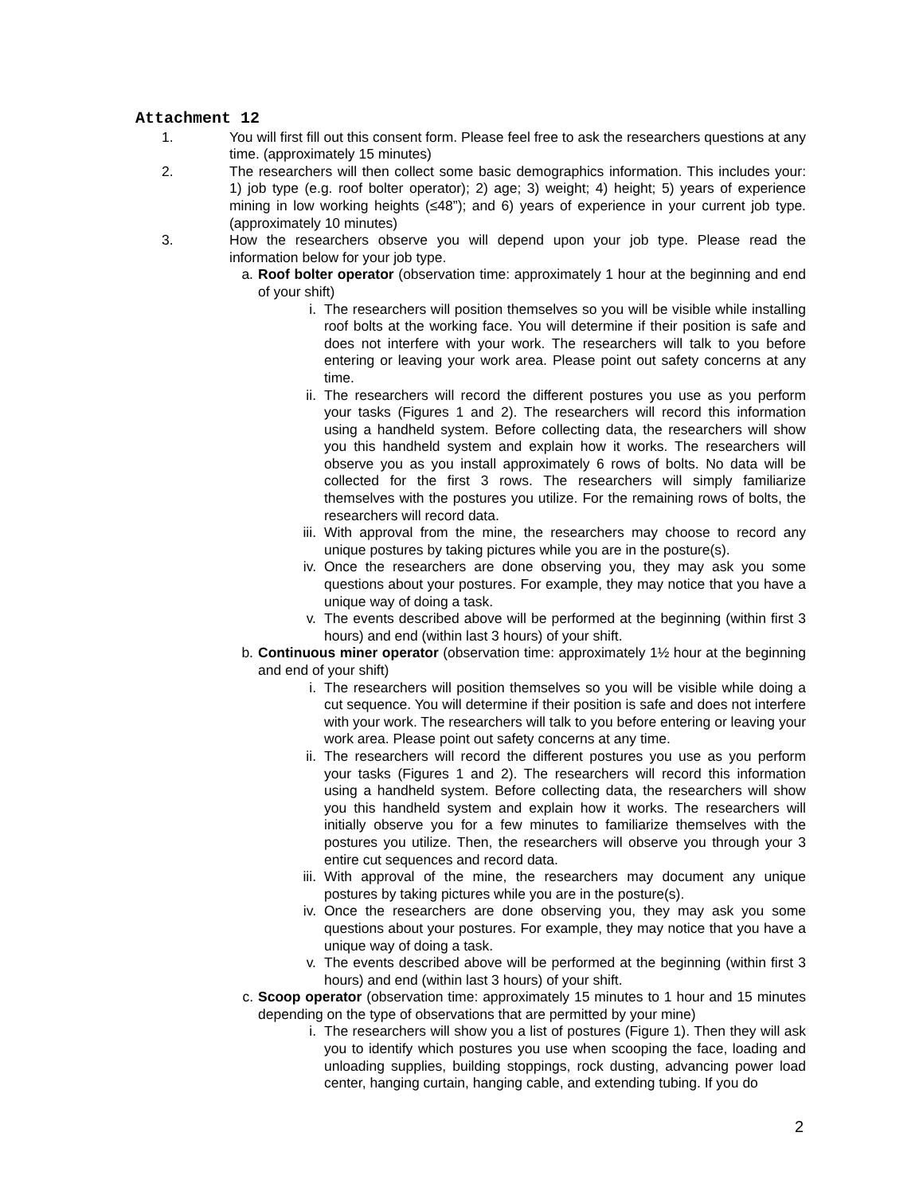Attachment 12
1. You will first fill out this consent form. Please feel free to ask the researchers questions at any time. (approximately 15 minutes)
2. The researchers will then collect some basic demographics information. This includes your: 1) job type (e.g. roof bolter operator); 2) age; 3) weight; 4) height; 5) years of experience mining in low working heights (≤48”); and 6) years of experience in your current job type. (approximately 10 minutes)
3. How the researchers observe you will depend upon your job type. Please read the information below for your job type.
a. Roof bolter operator (observation time: approximately 1 hour at the beginning and end of your shift)
i. The researchers will position themselves so you will be visible while installing roof bolts at the working face. You will determine if their position is safe and does not interfere with your work. The researchers will talk to you before entering or leaving your work area. Please point out safety concerns at any time.
ii. The researchers will record the different postures you use as you perform your tasks (Figures 1 and 2). The researchers will record this information using a handheld system. Before collecting data, the researchers will show you this handheld system and explain how it works. The researchers will observe you as you install approximately 6 rows of bolts. No data will be collected for the first 3 rows. The researchers will simply familiarize themselves with the postures you utilize. For the remaining rows of bolts, the researchers will record data.
iii. With approval from the mine, the researchers may choose to record any unique postures by taking pictures while you are in the posture(s).
iv. Once the researchers are done observing you, they may ask you some questions about your postures. For example, they may notice that you have a unique way of doing a task.
v. The events described above will be performed at the beginning (within first 3 hours) and end (within last 3 hours) of your shift.
b. Continuous miner operator (observation time: approximately 1½ hour at the beginning and end of your shift)
i. The researchers will position themselves so you will be visible while doing a cut sequence. You will determine if their position is safe and does not interfere with your work. The researchers will talk to you before entering or leaving your work area. Please point out safety concerns at any time.
ii. The researchers will record the different postures you use as you perform your tasks (Figures 1 and 2). The researchers will record this information using a handheld system. Before collecting data, the researchers will show you this handheld system and explain how it works. The researchers will initially observe you for a few minutes to familiarize themselves with the postures you utilize. Then, the researchers will observe you through your 3 entire cut sequences and record data.
iii. With approval of the mine, the researchers may document any unique postures by taking pictures while you are in the posture(s).
iv. Once the researchers are done observing you, they may ask you some questions about your postures. For example, they may notice that you have a unique way of doing a task.
v. The events described above will be performed at the beginning (within first 3 hours) and end (within last 3 hours) of your shift.
c. Scoop operator (observation time: approximately 15 minutes to 1 hour and 15 minutes depending on the type of observations that are permitted by your mine)
i. The researchers will show you a list of postures (Figure 1). Then they will ask you to identify which postures you use when scooping the face, loading and unloading supplies, building stoppings, rock dusting, advancing power load center, hanging curtain, hanging cable, and extending tubing. If you do
2